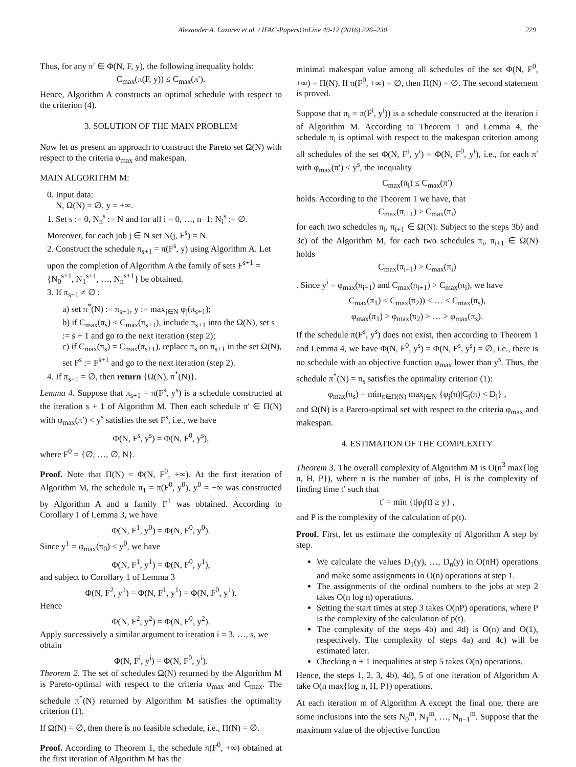Alexander A. Lazarev et al. / IFAC-PapersOnLine 49-12 (2016) 226–230 229
Thus, for any π′ ∈ Φ(N, F, y), the following inequality holds:
C<sub>max</sub>(π(F, y)) ≤ C<sub>max</sub>(π′).
Hence, Algorithm A constructs an optimal schedule with respect to the criterion (4).
3. SOLUTION OF THE MAIN PROBLEM
Now let us present an approach to construct the Pareto set Ω(N) with respect to the criteria φ<sub>max</sub> and makespan.
MAIN ALGORITHM M:
0. Input data:
N, Ω(N) = ∅, y = +∞.
1. Set s := 0, N<sub>n</sub><sup>s</sup> := N and for all i = 0, …, n−1: N<sub>i</sub><sup>s</sup> := ∅. Moreover, for each job j ∈ N set N(j, F<sup>s</sup>) = N.
2. Construct the schedule π<sub>s+1</sub> = π(F<sup>s</sup>, y) using Algorithm A. Let upon the completion of Algorithm A the family of sets F<sup>s+1</sup> = {N<sub>0</sub><sup>s+1</sup>, N<sub>1</sub><sup>s+1</sup>, …, N<sub>n</sub><sup>s+1</sup>} be obtained.
3. If π<sub>s+1</sub> ≠ ∅ :
a) set π<sup>*</sup>(N) := π<sub>s+1</sub>, y := max<sub>j∈N</sub> φ<sub>j</sub>(π<sub>s+1</sub>);
b) if C<sub>max</sub>(π<sub>s</sub>) < C<sub>max</sub>(π<sub>s+1</sub>), include π<sub>s+1</sub> into the Ω(N), set s := s + 1 and go to the next iteration (step 2);
c) if C<sub>max</sub>(π<sub>s</sub>) = C<sub>max</sub>(π<sub>s+1</sub>), replace π<sub>s</sub> on π<sub>s+1</sub> in the set Ω(N), set F<sup>s</sup> := F<sup>s+1</sup> and go to the next iteration (step 2).
4. If π<sub>s+1</sub> = ∅, then return {Ω(N), π<sup>*</sup>(N)}.
Lemma 4. Suppose that π<sub>s+1</sub> = π(F<sup>s</sup>, y<sup>s</sup>) is a schedule constructed at the iteration s + 1 of Algorithm M. Then each schedule π′ ∈ Π(N) with φ<sub>max</sub>(π′) < y<sup>s</sup> satisfies the set F<sup>s</sup>, i.e., we have
Φ(N, F<sup>s</sup>, y<sup>s</sup>) = Φ(N, F<sup>0</sup>, y<sup>s</sup>),
where F<sup>0</sup> = {∅, …, ∅, N}.
Proof. Note that Π(N) = Φ(N, F<sup>0</sup>, +∞). At the first iteration of Algorithm M, the schedule π<sub>1</sub> = π(F<sup>0</sup>, y<sup>0</sup>), y<sup>0</sup> = +∞ was constructed by Algorithm A and a family F<sup>1</sup> was obtained. According to Corollary 1 of Lemma 3, we have
Φ(N, F<sup>1</sup>, y<sup>0</sup>) = Φ(N, F<sup>0</sup>, y<sup>0</sup>).
Since y<sup>1</sup> = φ<sub>max</sub>(π<sub>0</sub>) < y<sup>0</sup>, we have
Φ(N, F<sup>1</sup>, y<sup>1</sup>) = Φ(N, F<sup>0</sup>, y<sup>1</sup>),
and subject to Corollary 1 of Lemma 3
Φ(N, F<sup>2</sup>, y<sup>1</sup>) = Φ(N, F<sup>1</sup>, y<sup>1</sup>) = Φ(N, F<sup>0</sup>, y<sup>1</sup>).
Hence
Φ(N, F<sup>2</sup>, y<sup>2</sup>) = Φ(N, F<sup>0</sup>, y<sup>2</sup>).
Apply successively a similar argument to iteration i = 3, …, s, we obtain
Φ(N, F<sup>i</sup>, y<sup>i</sup>) = Φ(N, F<sup>0</sup>, y<sup>i</sup>).
Theorem 2. The set of schedules Ω(N) returned by the Algorithm M is Pareto-optimal with respect to the criteria φ<sub>max</sub> and C<sub>max</sub>. The schedule π<sup>*</sup>(N) returned by Algorithm M satisfies the optimality criterion (1).
If Ω(N) = ∅, then there is no feasible schedule, i.e., Π(N) = ∅.
Proof. According to Theorem 1, the schedule π(F<sup>0</sup>, +∞) obtained at the first iteration of Algorithm M has the
minimal makespan value among all schedules of the set Φ(N, F<sup>0</sup>, +∞) = Π(N). If π(F<sup>0</sup>, +∞) = ∅, then Π(N) = ∅. The second statement is proved.
Suppose that π<sub>i</sub> = π(F<sup>i</sup>, y<sup>i</sup>)) is a schedule constructed at the iteration i of Algorithm M. According to Theorem 1 and Lemma 4, the schedule π<sub>i</sub> is optimal with respect to the makespan criterion among all schedules of the set Φ(N, F<sup>i</sup>, y<sup>i</sup>) = Φ(N, F<sup>0</sup>, y<sup>i</sup>), i.e., for each π′ with φ<sub>max</sub>(π′) < y<sup>s</sup>, the inequality
C<sub>max</sub>(π<sub>i</sub>) ≤ C<sub>max</sub>(π′)
holds. According to the Theorem 1 we have, that
C<sub>max</sub>(π<sub>i+1</sub>) ≥ C<sub>max</sub>(π<sub>i</sub>)
for each two schedules π<sub>i</sub>, π<sub>i+1</sub> ∈ Ω(N). Subject to the steps 3b) and 3c) of the Algorithm M, for each two schedules π<sub>i</sub>, π<sub>i+1</sub> ∈ Ω(N) holds
C<sub>max</sub>(π<sub>i+1</sub>) > C<sub>max</sub>(π<sub>i</sub>)
. Since y<sup>i</sup> = φ<sub>max</sub>(π<sub>i−1</sub>) and C<sub>max</sub>(π<sub>i+1</sub>) > C<sub>max</sub>(π<sub>i</sub>), we have
C<sub>max</sub>(π<sub>1</sub>) < C<sub>max</sub>(π<sub>2</sub>)) < … < C<sub>max</sub>(π<sub>s</sub>),
φ<sub>max</sub>(π<sub>1</sub>) > φ<sub>max</sub>(π<sub>2</sub>) > … > φ<sub>max</sub>(π<sub>s</sub>).
If the schedule π(F<sup>s</sup>, y<sup>s</sup>) does not exist, then according to Theorem 1 and Lemma 4, we have Φ(N, F<sup>0</sup>, y<sup>s</sup>) = Φ(N, F<sup>s</sup>, y<sup>s</sup>) = ∅, i.e., there is no schedule with an objective function φ<sub>max</sub> lower than y<sup>s</sup>. Thus, the schedule π<sup>*</sup>(N) = π<sub>s</sub> satisfies the optimality criterion (1):
φ<sub>max</sub>(π<sub>s</sub>) = min<sub>π∈Π(N)</sub> max<sub>j∈N</sub> {φ<sub>j</sub>(π)|C<sub>j</sub>(π) < D<sub>j</sub>} ,
and Ω(N) is a Pareto-optimal set with respect to the criteria φ<sub>max</sub> and makespan.
4. ESTIMATION OF THE COMPLEXITY
Theorem 3. The overall complexity of Algorithm M is O(n<sup>3</sup> max{log n, H, P}), where n is the number of jobs, H is the complexity of finding time t′ such that
t′ = min {t|φ<sub>j</sub>(t) ≥ y} ,
and P is the complexity of the calculation of p(t).
Proof. First, let us estimate the complexity of Algorithm A step by step.
We calculate the values D<sub>1</sub>(y), …, D<sub>n</sub>(y) in O(nH) operations and make some assignments in O(n) operations at step 1.
The assignments of the ordinal numbers to the jobs at step 2 takes O(n log n) operations.
Setting the start times at step 3 takes O(nP) operations, where P is the complexity of the calculation of p(t).
The complexity of the steps 4b) and 4d) is O(n) and O(1), respectively. The complexity of steps 4a) and 4c) will be estimated later.
Checking n + 1 inequalities at step 5 takes O(n) operations.
Hence, the steps 1, 2, 3, 4b), 4d), 5 of one iteration of Algorithm A take O(n max{log n, H, P}) operations.
At each iteration m of Algorithm A except the final one, there are some inclusions into the sets N<sub>0</sub><sup>m</sup>, N<sub>1</sub><sup>m</sup>, …, N<sub>n−1</sub><sup>m</sup>. Suppose that the maximum value of the objective function